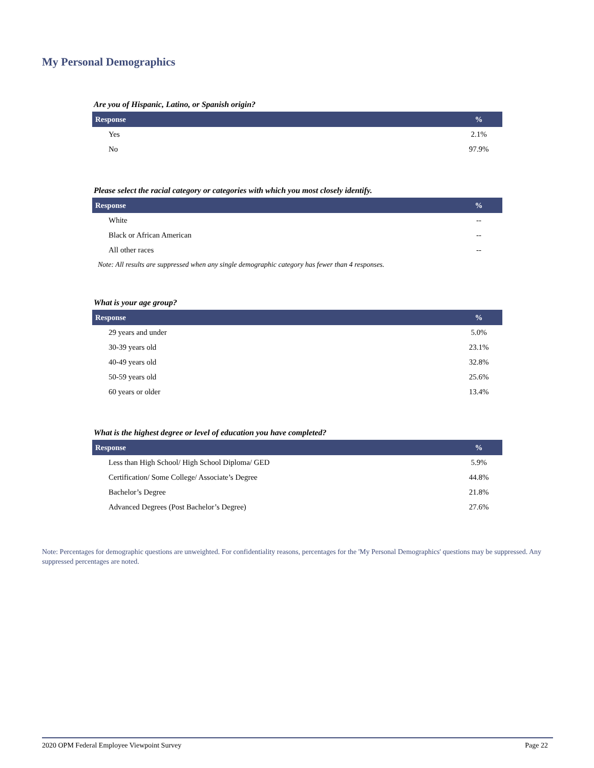My Personal Demographics
Are you of Hispanic, Latino, or Spanish origin?
| Response | % |
| --- | --- |
| Yes | 2.1% |
| No | 97.9% |
Please select the racial category or categories with which you most closely identify.
| Response | % |
| --- | --- |
| White | -- |
| Black or African American | -- |
| All other races | -- |
Note: All results are suppressed when any single demographic category has fewer than 4 responses.
What is your age group?
| Response | % |
| --- | --- |
| 29 years and under | 5.0% |
| 30-39 years old | 23.1% |
| 40-49 years old | 32.8% |
| 50-59 years old | 25.6% |
| 60 years or older | 13.4% |
What is the highest degree or level of education you have completed?
| Response | % |
| --- | --- |
| Less than High School/ High School Diploma/ GED | 5.9% |
| Certification/ Some College/ Associate’s Degree | 44.8% |
| Bachelor’s Degree | 21.8% |
| Advanced Degrees (Post Bachelor’s Degree) | 27.6% |
Note: Percentages for demographic questions are unweighted. For confidentiality reasons, percentages for the 'My Personal Demographics' questions may be suppressed. Any suppressed percentages are noted.
2020 OPM Federal Employee Viewpoint Survey Page 22